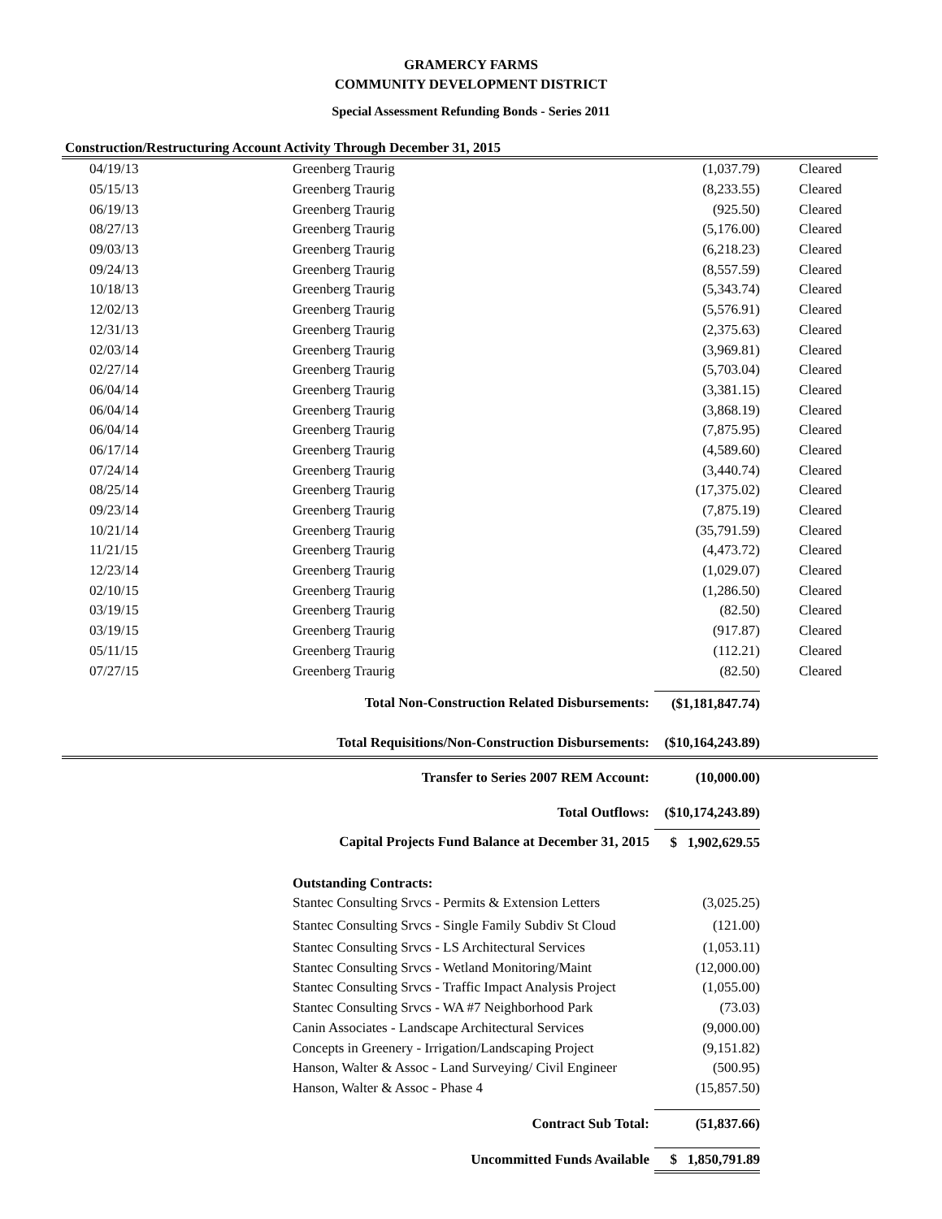GRAMERCY FARMS
COMMUNITY DEVELOPMENT DISTRICT
Special Assessment Refunding Bonds - Series 2011
Construction/Restructuring Account Activity Through December 31, 2015
| 04/19/13 | Greenberg Traurig | (1,037.79) | Cleared |
| 05/15/13 | Greenberg Traurig | (8,233.55) | Cleared |
| 06/19/13 | Greenberg Traurig | (925.50) | Cleared |
| 08/27/13 | Greenberg Traurig | (5,176.00) | Cleared |
| 09/03/13 | Greenberg Traurig | (6,218.23) | Cleared |
| 09/24/13 | Greenberg Traurig | (8,557.59) | Cleared |
| 10/18/13 | Greenberg Traurig | (5,343.74) | Cleared |
| 12/02/13 | Greenberg Traurig | (5,576.91) | Cleared |
| 12/31/13 | Greenberg Traurig | (2,375.63) | Cleared |
| 02/03/14 | Greenberg Traurig | (3,969.81) | Cleared |
| 02/27/14 | Greenberg Traurig | (5,703.04) | Cleared |
| 06/04/14 | Greenberg Traurig | (3,381.15) | Cleared |
| 06/04/14 | Greenberg Traurig | (3,868.19) | Cleared |
| 06/04/14 | Greenberg Traurig | (7,875.95) | Cleared |
| 06/17/14 | Greenberg Traurig | (4,589.60) | Cleared |
| 07/24/14 | Greenberg Traurig | (3,440.74) | Cleared |
| 08/25/14 | Greenberg Traurig | (17,375.02) | Cleared |
| 09/23/14 | Greenberg Traurig | (7,875.19) | Cleared |
| 10/21/14 | Greenberg Traurig | (35,791.59) | Cleared |
| 11/21/15 | Greenberg Traurig | (4,473.72) | Cleared |
| 12/23/14 | Greenberg Traurig | (1,029.07) | Cleared |
| 02/10/15 | Greenberg Traurig | (1,286.50) | Cleared |
| 03/19/15 | Greenberg Traurig | (82.50) | Cleared |
| 03/19/15 | Greenberg Traurig | (917.87) | Cleared |
| 05/11/15 | Greenberg Traurig | (112.21) | Cleared |
| 07/27/15 | Greenberg Traurig | (82.50) | Cleared |
| Total Non-Construction Related Disbursements: | | ($1,181,847.74) | |
| Total Requisitions/Non-Construction Disbursements: | | ($10,164,243.89) | |
| Transfer to Series 2007 REM Account: | | (10,000.00) | |
| Total Outflows: | | ($10,174,243.89) | |
| Capital Projects Fund Balance at December 31, 2015 | | $ 1,902,629.55 | |
| | Outstanding Contracts: | | |
| | Stantec Consulting Srvcs - Permits & Extension Letters | (3,025.25) | |
| | Stantec Consulting Srvcs - Single Family Subdiv St Cloud | (121.00) | |
| | Stantec Consulting Srvcs - LS Architectural Services | (1,053.11) | |
| | Stantec Consulting Srvcs - Wetland Monitoring/Maint | (12,000.00) | |
| | Stantec Consulting Srvcs - Traffic Impact Analysis Project | (1,055.00) | |
| | Stantec Consulting Srvcs - WA #7 Neighborhood Park | (73.03) | |
| | Canin Associates - Landscape Architectural Services | (9,000.00) | |
| | Concepts in Greenery - Irrigation/Landscaping Project | (9,151.82) | |
| | Hanson, Walter & Assoc - Land Surveying/ Civil Engineer | (500.95) | |
| | Hanson, Walter & Assoc - Phase 4 | (15,857.50) | |
| Contract Sub Total: | | (51,837.66) | |
| Uncommitted Funds Available | | $ 1,850,791.89 | |